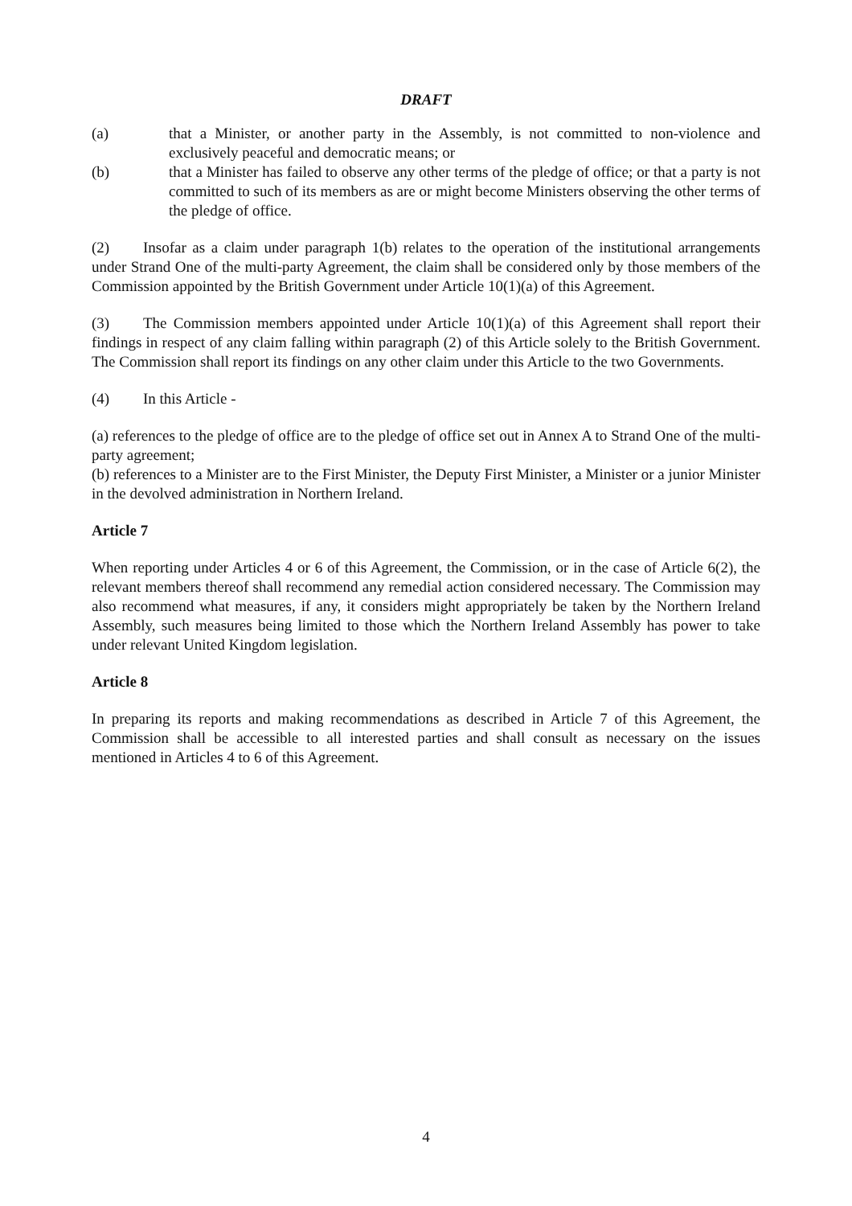DRAFT
(a) that a Minister, or another party in the Assembly, is not committed to non-violence and exclusively peaceful and democratic means; or
(b) that a Minister has failed to observe any other terms of the pledge of office; or that a party is not committed to such of its members as are or might become Ministers observing the other terms of the pledge of office.
(2) Insofar as a claim under paragraph 1(b) relates to the operation of the institutional arrangements under Strand One of the multi-party Agreement, the claim shall be considered only by those members of the Commission appointed by the British Government under Article 10(1)(a) of this Agreement.
(3) The Commission members appointed under Article 10(1)(a) of this Agreement shall report their findings in respect of any claim falling within paragraph (2) of this Article solely to the British Government. The Commission shall report its findings on any other claim under this Article to the two Governments.
(4) In this Article -
(a) references to the pledge of office are to the pledge of office set out in Annex A to Strand One of the multi-party agreement;
(b) references to a Minister are to the First Minister, the Deputy First Minister, a Minister or a junior Minister in the devolved administration in Northern Ireland.
Article 7
When reporting under Articles 4 or 6 of this Agreement, the Commission, or in the case of Article 6(2), the relevant members thereof shall recommend any remedial action considered necessary. The Commission may also recommend what measures, if any, it considers might appropriately be taken by the Northern Ireland Assembly, such measures being limited to those which the Northern Ireland Assembly has power to take under relevant United Kingdom legislation.
Article 8
In preparing its reports and making recommendations as described in Article 7 of this Agreement, the Commission shall be accessible to all interested parties and shall consult as necessary on the issues mentioned in Articles 4 to 6 of this Agreement.
4